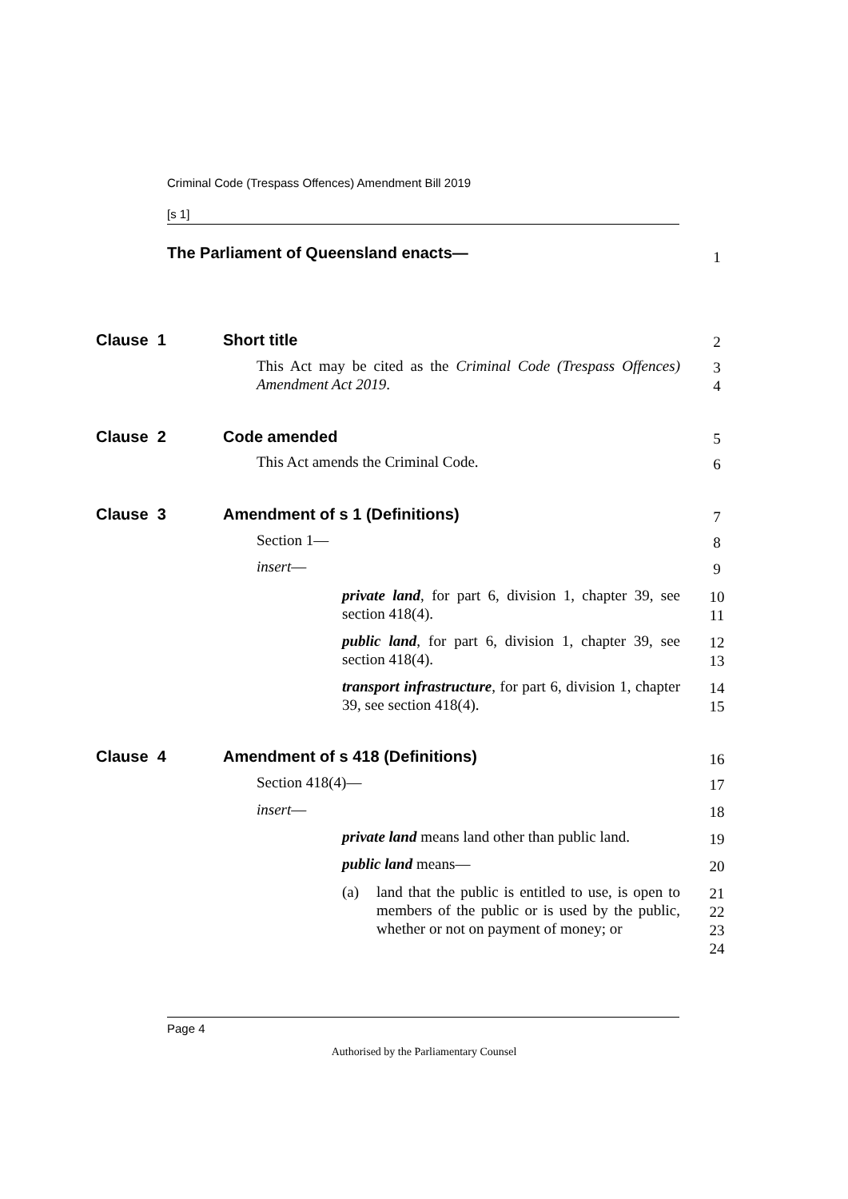Criminal Code (Trespass Offences) Amendment Bill 2019
[s 1]
The Parliament of Queensland enacts—
1
Clause 1 Short title 2
This Act may be cited as the Criminal Code (Trespass Offences) Amendment Act 2019.
3
4
Clause 2 Code amended 5
This Act amends the Criminal Code.
6
Clause 3 Amendment of s 1 (Definitions) 7
Section 1— 8
insert— 9
private land, for part 6, division 1, chapter 39, see section 418(4).
10
11
public land, for part 6, division 1, chapter 39, see section 418(4).
12
13
transport infrastructure, for part 6, division 1, chapter 39, see section 418(4).
14
15
Clause 4
Amendment of s 418 (Definitions)
16
Section 418(4)—
17
insert—
18
private land means land other than public land.
19
public land means—
20
(a)
land that the public is entitled to use, is open to members of the public or is used by the public, whether or not on payment of money; or
21
22
23
24
Page 4
Authorised by the Parliamentary Counsel